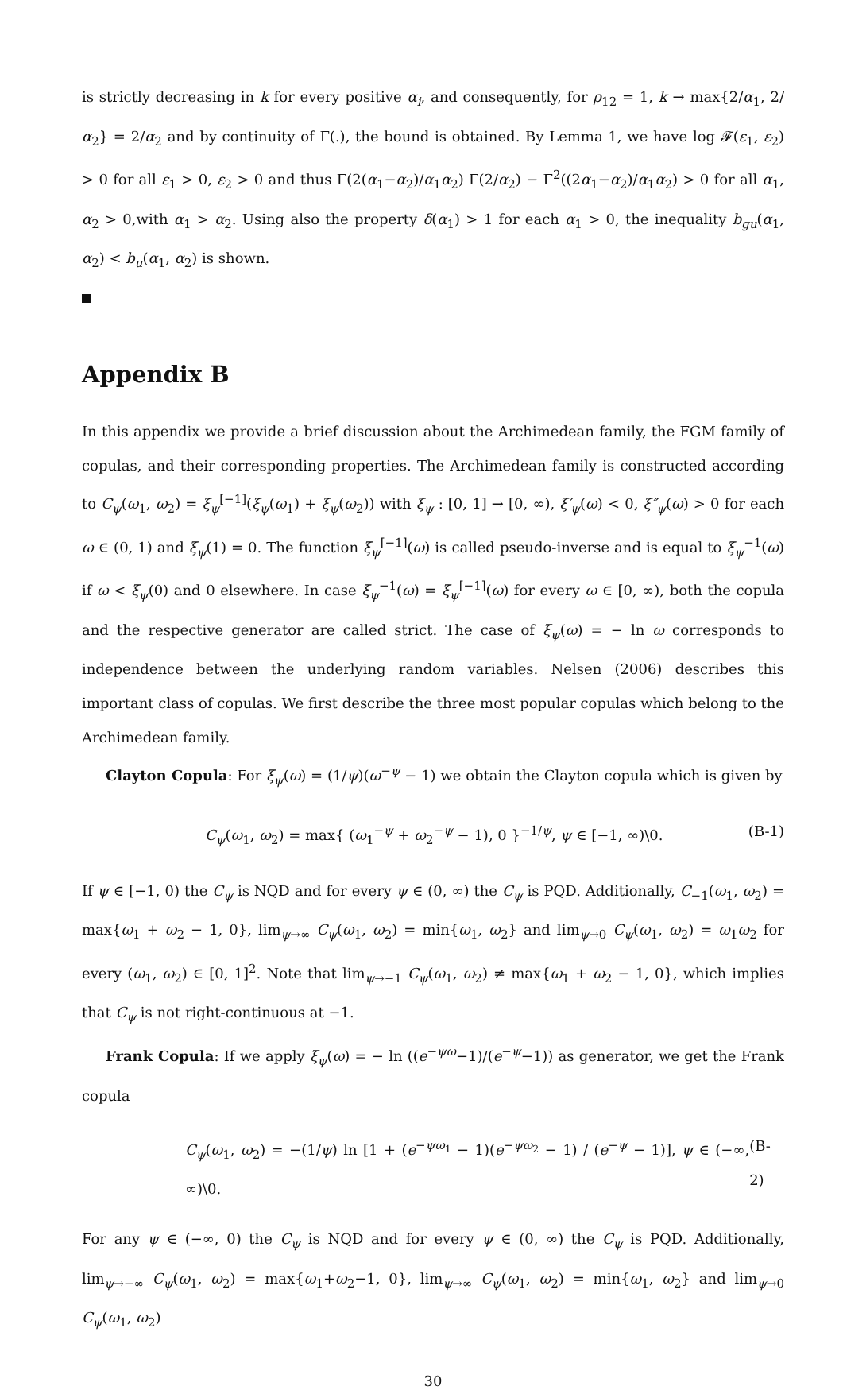is strictly decreasing in k for every positive α<sub>i</sub>, and consequently, for ρ<sub>12</sub> = 1, k → max{2/α<sub>1</sub>, 2/α<sub>2</sub>} = 2/α<sub>2</sub> and by continuity of Γ(.), the bound is obtained. By Lemma 1, we have log 𝓕(ε<sub>1</sub>, ε<sub>2</sub>) > 0 for all ε<sub>1</sub> > 0, ε<sub>2</sub> > 0 and thus Γ(2(α<sub>1</sub>−α<sub>2</sub>)/α<sub>1</sub>α<sub>2</sub>) Γ(2/α<sub>2</sub>) − Γ<sup>2</sup>((2α<sub>1</sub>−α<sub>2</sub>)/α<sub>1</sub>α<sub>2</sub>) > 0 for all α<sub>1</sub>, α<sub>2</sub> > 0,with α<sub>1</sub> > α<sub>2</sub>. Using also the property δ(α<sub>1</sub>) > 1 for each α<sub>1</sub> > 0, the inequality b<sub>gu</sub>(α<sub>1</sub>, α<sub>2</sub>) < b<sub>u</sub>(α<sub>1</sub>, α<sub>2</sub>) is shown.
Appendix B
In this appendix we provide a brief discussion about the Archimedean family, the FGM family of copulas, and their corresponding properties. The Archimedean family is constructed according to C<sub>ψ</sub>(ω<sub>1</sub>, ω<sub>2</sub>) = ξ<sub>ψ</sub><sup>[−1]</sup>(ξ<sub>ψ</sub>(ω<sub>1</sub>) + ξ<sub>ψ</sub>(ω<sub>2</sub>)) with ξ<sub>ψ</sub> : [0, 1] → [0, ∞), ξ′<sub>ψ</sub>(ω) < 0, ξ″<sub>ψ</sub>(ω) > 0 for each ω ∈ (0, 1) and ξ<sub>ψ</sub>(1) = 0. The function ξ<sub>ψ</sub><sup>[−1]</sup>(ω) is called pseudo-inverse and is equal to ξ<sub>ψ</sub><sup>−1</sup>(ω) if ω < ξ<sub>ψ</sub>(0) and 0 elsewhere. In case ξ<sub>ψ</sub><sup>−1</sup>(ω) = ξ<sub>ψ</sub><sup>[−1]</sup>(ω) for every ω ∈ [0, ∞), both the copula and the respective generator are called strict. The case of ξ<sub>ψ</sub>(ω) = − ln ω corresponds to independence between the underlying random variables. Nelsen (2006) describes this important class of copulas. We first describe the three most popular copulas which belong to the Archimedean family.
Clayton Copula: For ξ<sub>ψ</sub>(ω) = (1/ψ)(ω<sup>−ψ</sup> − 1) we obtain the Clayton copula which is given by
C<sub>ψ</sub>(ω<sub>1</sub>, ω<sub>2</sub>) = max{ (ω<sub>1</sub><sup>−ψ</sup> + ω<sub>2</sub><sup>−ψ</sup> − 1), 0 }<sup>−1/ψ</sup>, ψ ∈ [−1, ∞)\0. (B-1)
If ψ ∈ [−1, 0) the C<sub>ψ</sub> is NQD and for every ψ ∈ (0, ∞) the C<sub>ψ</sub> is PQD. Additionally, C<sub>−1</sub>(ω<sub>1</sub>, ω<sub>2</sub>) = max{ω<sub>1</sub> + ω<sub>2</sub> − 1, 0}, lim<sub>ψ→∞</sub> C<sub>ψ</sub>(ω<sub>1</sub>, ω<sub>2</sub>) = min{ω<sub>1</sub>, ω<sub>2</sub>} and lim<sub>ψ→0</sub> C<sub>ψ</sub>(ω<sub>1</sub>, ω<sub>2</sub>) = ω<sub>1</sub>ω<sub>2</sub> for every (ω<sub>1</sub>, ω<sub>2</sub>) ∈ [0, 1]<sup>2</sup>. Note that lim<sub>ψ→−1</sub> C<sub>ψ</sub>(ω<sub>1</sub>, ω<sub>2</sub>) ≠ max{ω<sub>1</sub> + ω<sub>2</sub> − 1, 0}, which implies that C<sub>ψ</sub> is not right-continuous at −1.
Frank Copula: If we apply ξ<sub>ψ</sub>(ω) = − ln ((e<sup>−ψω</sup>−1)/(e<sup>−ψ</sup>−1)) as generator, we get the Frank copula
C<sub>ψ</sub>(ω<sub>1</sub>, ω<sub>2</sub>) = −(1/ψ) ln [1 + (e<sup>−ψω<sub>1</sub></sup> − 1)(e<sup>−ψω<sub>2</sub></sup> − 1) / (e<sup>−ψ</sup> − 1)], ψ ∈ (−∞, ∞)\0. (B-2)
For any ψ ∈ (−∞, 0) the C<sub>ψ</sub> is NQD and for every ψ ∈ (0, ∞) the C<sub>ψ</sub> is PQD. Additionally, lim<sub>ψ→−∞</sub> C<sub>ψ</sub>(ω<sub>1</sub>, ω<sub>2</sub>) = max{ω<sub>1</sub>+ω<sub>2</sub>−1, 0}, lim<sub>ψ→∞</sub> C<sub>ψ</sub>(ω<sub>1</sub>, ω<sub>2</sub>) = min{ω<sub>1</sub>, ω<sub>2</sub>} and lim<sub>ψ→0</sub> C<sub>ψ</sub>(ω<sub>1</sub>, ω<sub>2</sub>)
30